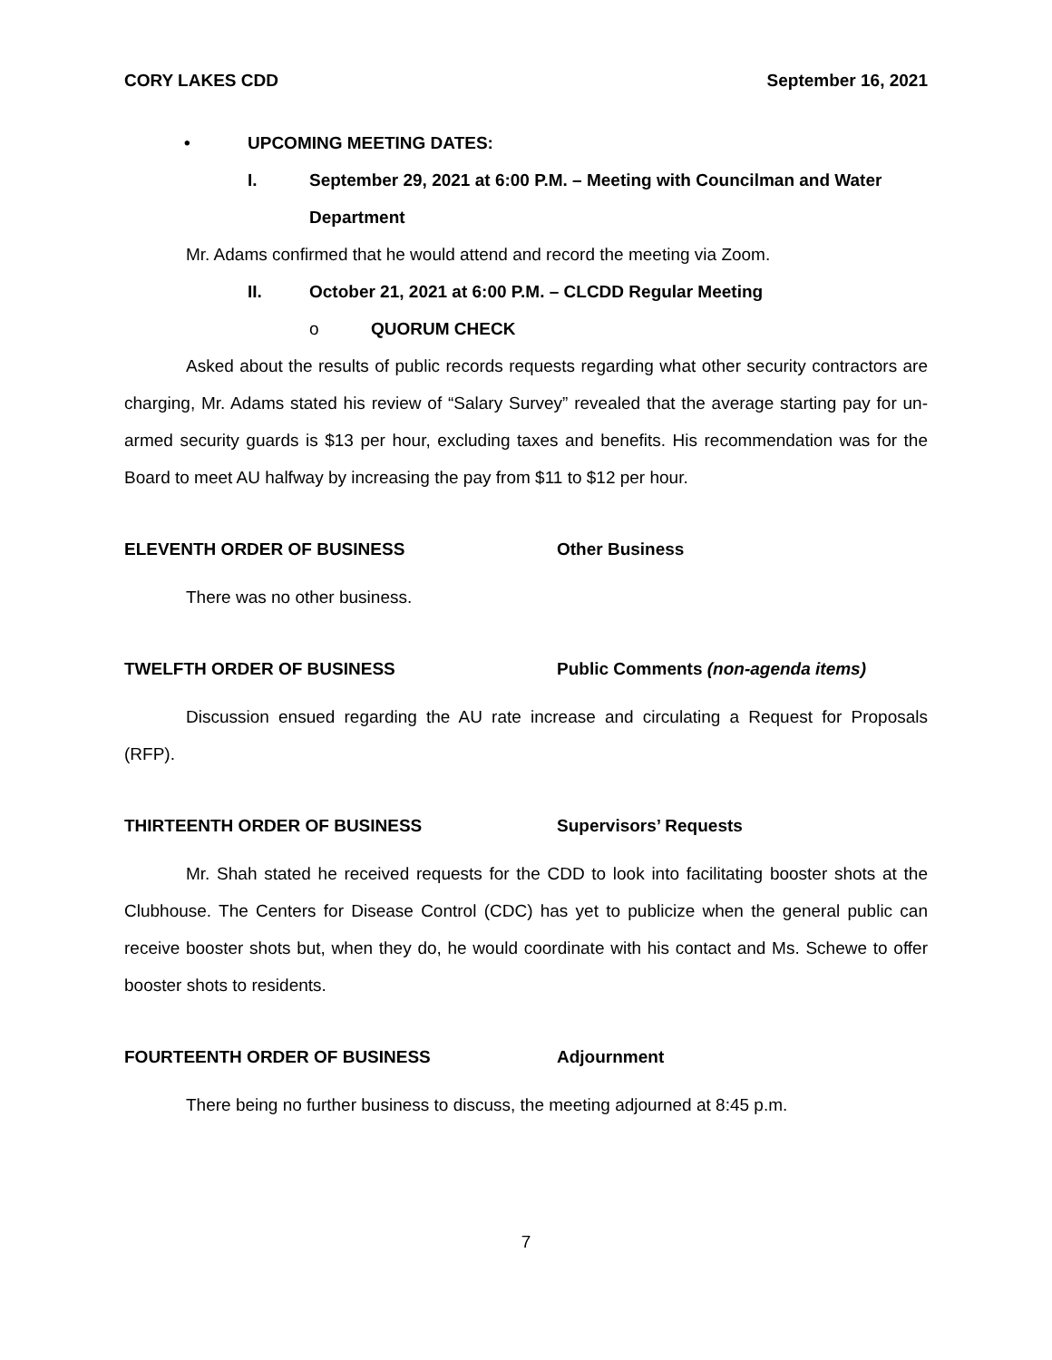CORY LAKES CDD September 16, 2021
• UPCOMING MEETING DATES:
I. September 29, 2021 at 6:00 P.M. – Meeting with Councilman and Water Department
Mr. Adams confirmed that he would attend and record the meeting via Zoom.
II. October 21, 2021 at 6:00 P.M. – CLCDD Regular Meeting
o QUORUM CHECK
Asked about the results of public records requests regarding what other security contractors are charging, Mr. Adams stated his review of “Salary Survey” revealed that the average starting pay for un-armed security guards is $13 per hour, excluding taxes and benefits. His recommendation was for the Board to meet AU halfway by increasing the pay from $11 to $12 per hour.
ELEVENTH ORDER OF BUSINESS Other Business
There was no other business.
TWELFTH ORDER OF BUSINESS Public Comments (non-agenda items)
Discussion ensued regarding the AU rate increase and circulating a Request for Proposals (RFP).
THIRTEENTH ORDER OF BUSINESS Supervisors’ Requests
Mr. Shah stated he received requests for the CDD to look into facilitating booster shots at the Clubhouse. The Centers for Disease Control (CDC) has yet to publicize when the general public can receive booster shots but, when they do, he would coordinate with his contact and Ms. Schewe to offer booster shots to residents.
FOURTEENTH ORDER OF BUSINESS Adjournment
There being no further business to discuss, the meeting adjourned at 8:45 p.m.
7